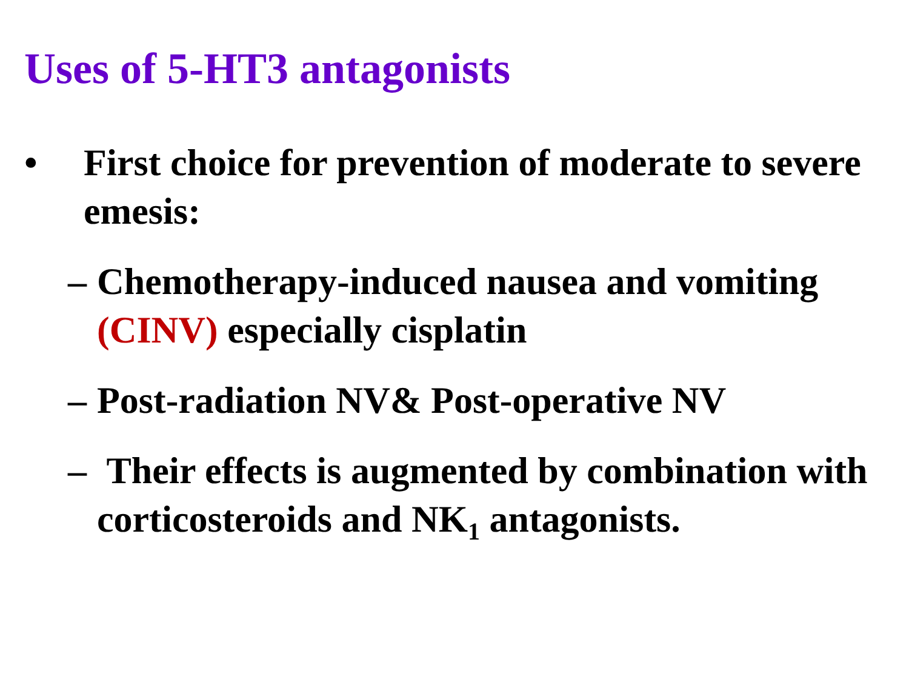Uses of 5-HT3 antagonists
• First choice for prevention of moderate to severe emesis:
– Chemotherapy-induced nausea and vomiting (CINV) especially cisplatin
– Post-radiation NV& Post-operative NV
– Their effects is augmented by combination with corticosteroids and NK<sub>1</sub> antagonists.